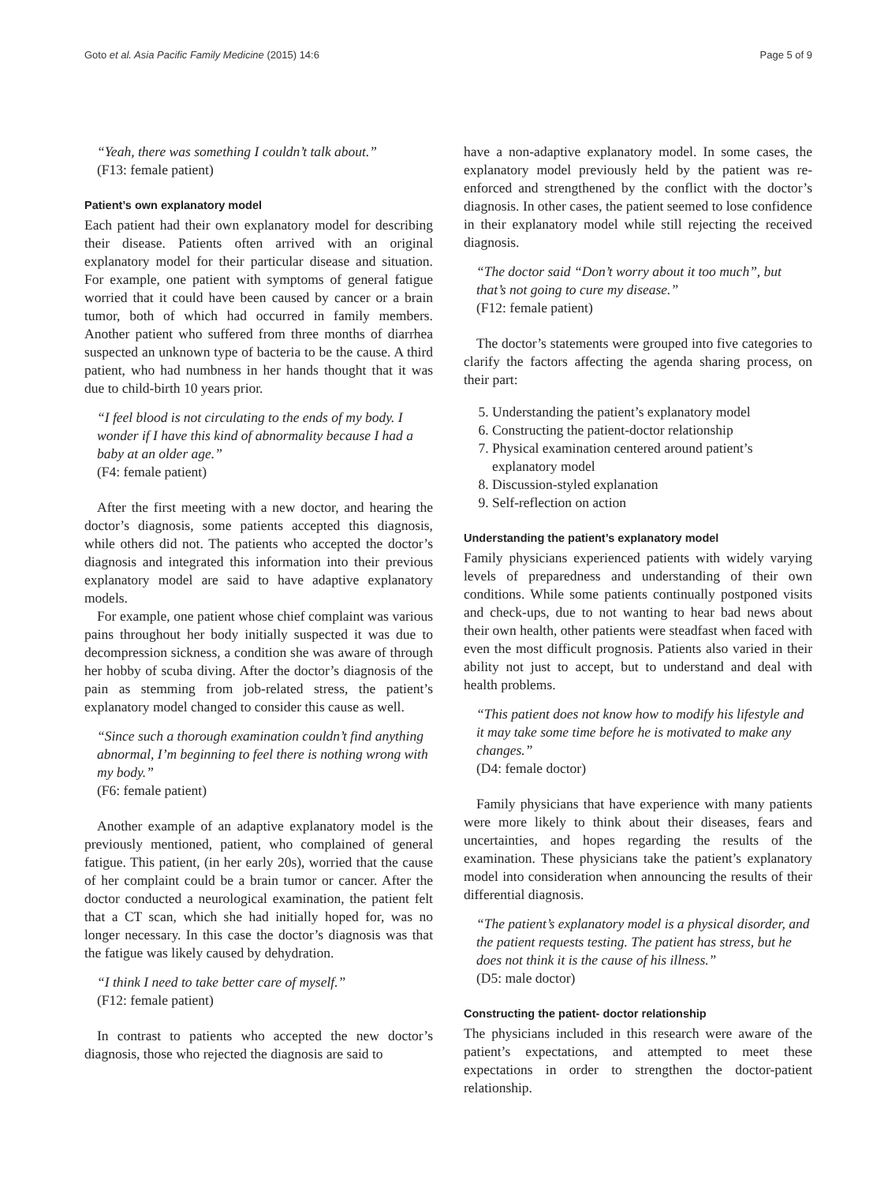Goto et al. Asia Pacific Family Medicine (2015) 14:6 Page 5 of 9
“Yeah, there was something I couldn’t talk about.”
(F13: female patient)
Patient’s own explanatory model
Each patient had their own explanatory model for describing their disease. Patients often arrived with an original explanatory model for their particular disease and situation. For example, one patient with symptoms of general fatigue worried that it could have been caused by cancer or a brain tumor, both of which had occurred in family members. Another patient who suffered from three months of diarrhea suspected an unknown type of bacteria to be the cause. A third patient, who had numbness in her hands thought that it was due to child-birth 10 years prior.
“I feel blood is not circulating to the ends of my body. I wonder if I have this kind of abnormality because I had a baby at an older age.”
(F4: female patient)
After the first meeting with a new doctor, and hearing the doctor’s diagnosis, some patients accepted this diagnosis, while others did not. The patients who accepted the doctor’s diagnosis and integrated this information into their previous explanatory model are said to have adaptive explanatory models.
For example, one patient whose chief complaint was various pains throughout her body initially suspected it was due to decompression sickness, a condition she was aware of through her hobby of scuba diving. After the doctor’s diagnosis of the pain as stemming from job-related stress, the patient’s explanatory model changed to consider this cause as well.
“Since such a thorough examination couldn’t find anything abnormal, I’m beginning to feel there is nothing wrong with my body.”
(F6: female patient)
Another example of an adaptive explanatory model is the previously mentioned, patient, who complained of general fatigue. This patient, (in her early 20s), worried that the cause of her complaint could be a brain tumor or cancer. After the doctor conducted a neurological examination, the patient felt that a CT scan, which she had initially hoped for, was no longer necessary. In this case the doctor’s diagnosis was that the fatigue was likely caused by dehydration.
“I think I need to take better care of myself.”
(F12: female patient)
In contrast to patients who accepted the new doctor’s diagnosis, those who rejected the diagnosis are said to
have a non-adaptive explanatory model. In some cases, the explanatory model previously held by the patient was re-enforced and strengthened by the conflict with the doctor’s diagnosis. In other cases, the patient seemed to lose confidence in their explanatory model while still rejecting the received diagnosis.
“The doctor said “Don’t worry about it too much”, but that’s not going to cure my disease.”
(F12: female patient)
The doctor’s statements were grouped into five categories to clarify the factors affecting the agenda sharing process, on their part:
5. Understanding the patient’s explanatory model
6. Constructing the patient-doctor relationship
7. Physical examination centered around patient’s explanatory model
8. Discussion-styled explanation
9. Self-reflection on action
Understanding the patient’s explanatory model
Family physicians experienced patients with widely varying levels of preparedness and understanding of their own conditions. While some patients continually postponed visits and check-ups, due to not wanting to hear bad news about their own health, other patients were steadfast when faced with even the most difficult prognosis. Patients also varied in their ability not just to accept, but to understand and deal with health problems.
“This patient does not know how to modify his lifestyle and it may take some time before he is motivated to make any changes.”
(D4: female doctor)
Family physicians that have experience with many patients were more likely to think about their diseases, fears and uncertainties, and hopes regarding the results of the examination. These physicians take the patient’s explanatory model into consideration when announcing the results of their differential diagnosis.
“The patient’s explanatory model is a physical disorder, and the patient requests testing. The patient has stress, but he does not think it is the cause of his illness.”
(D5: male doctor)
Constructing the patient- doctor relationship
The physicians included in this research were aware of the patient’s expectations, and attempted to meet these expectations in order to strengthen the doctor-patient relationship.